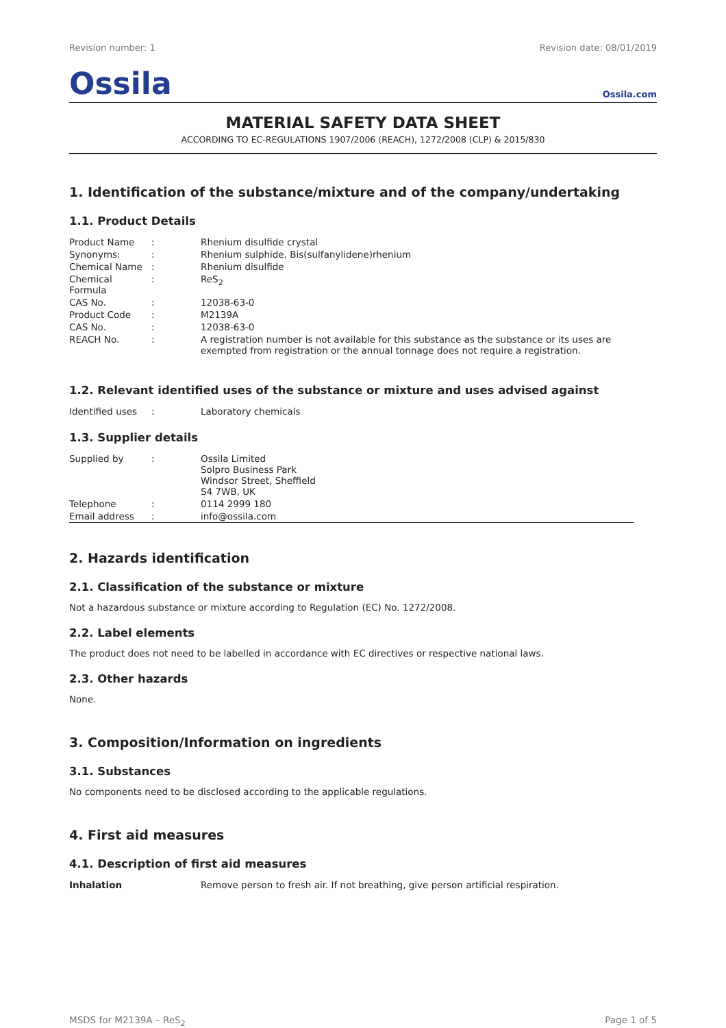Revision number: 1 Revision date: 08/01/2019
Ossila Ossila.com
MATERIAL SAFETY DATA SHEET
ACCORDING TO EC-REGULATIONS 1907/2006 (REACH), 1272/2008 (CLP) & 2015/830
1. Identification of the substance/mixture and of the company/undertaking
1.1. Product Details
| Product Name | : | Rhenium disulfide crystal |
| Synonyms: | : | Rhenium sulphide, Bis(sulfanylidene)rhenium |
| Chemical Name | : | Rhenium disulfide |
| Chemical Formula | : | ReS<sub>2</sub> |
| CAS No. | : | 12038-63-0 |
| Product Code | : | M2139A |
| CAS No. | : | 12038-63-0 |
| REACH No. | : | A registration number is not available for this substance as the substance or its uses are exempted from registration or the annual tonnage does not require a registration. |
1.2. Relevant identified uses of the substance or mixture and uses advised against
| Identified uses | : | Laboratory chemicals |
1.3. Supplier details
| Supplied by | : | Ossila Limited Solpro Business Park Windsor Street, Sheffield S4 7WB, UK |
| Telephone | : | 0114 2999 180 |
| Email address | : | info@ossila.com |
2. Hazards identification
2.1. Classification of the substance or mixture
Not a hazardous substance or mixture according to Regulation (EC) No. 1272/2008.
2.2. Label elements
The product does not need to be labelled in accordance with EC directives or respective national laws.
2.3. Other hazards
None.
3. Composition/Information on ingredients
3.1. Substances
No components need to be disclosed according to the applicable regulations.
4. First aid measures
4.1. Description of first aid measures
| Inhalation | Remove person to fresh air. If not breathing, give person artificial respiration. |
MSDS for M2139A – ReS<sub>2</sub> Page 1 of 5